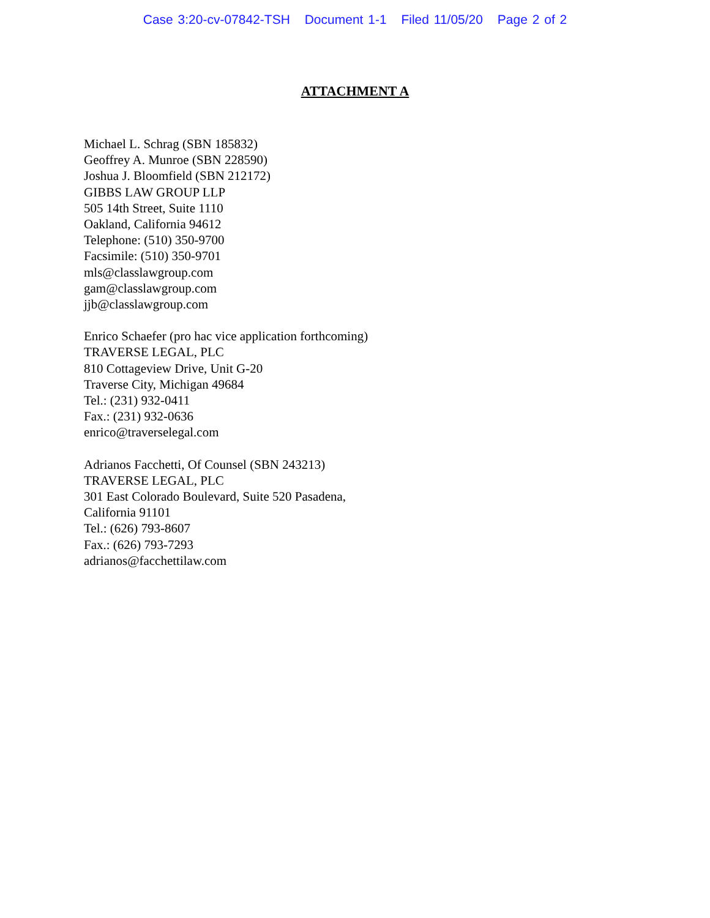Case 3:20-cv-07842-TSH Document 1-1 Filed 11/05/20 Page 2 of 2
ATTACHMENT A
Michael L. Schrag (SBN 185832)
Geoffrey A. Munroe (SBN 228590)
Joshua J. Bloomfield (SBN 212172)
GIBBS LAW GROUP LLP
505 14th Street, Suite 1110
Oakland, California 94612
Telephone: (510) 350-9700
Facsimile: (510) 350-9701
mls@classlawgroup.com
gam@classlawgroup.com
jjb@classlawgroup.com
Enrico Schaefer (pro hac vice application forthcoming)
TRAVERSE LEGAL, PLC
810 Cottageview Drive, Unit G-20
Traverse City, Michigan 49684
Tel.: (231) 932-0411
Fax.: (231) 932-0636
enrico@traverselegal.com
Adrianos Facchetti, Of Counsel (SBN 243213)
TRAVERSE LEGAL, PLC
301 East Colorado Boulevard, Suite 520 Pasadena,
California 91101
Tel.: (626) 793-8607
Fax.: (626) 793-7293
adrianos@facchettilaw.com